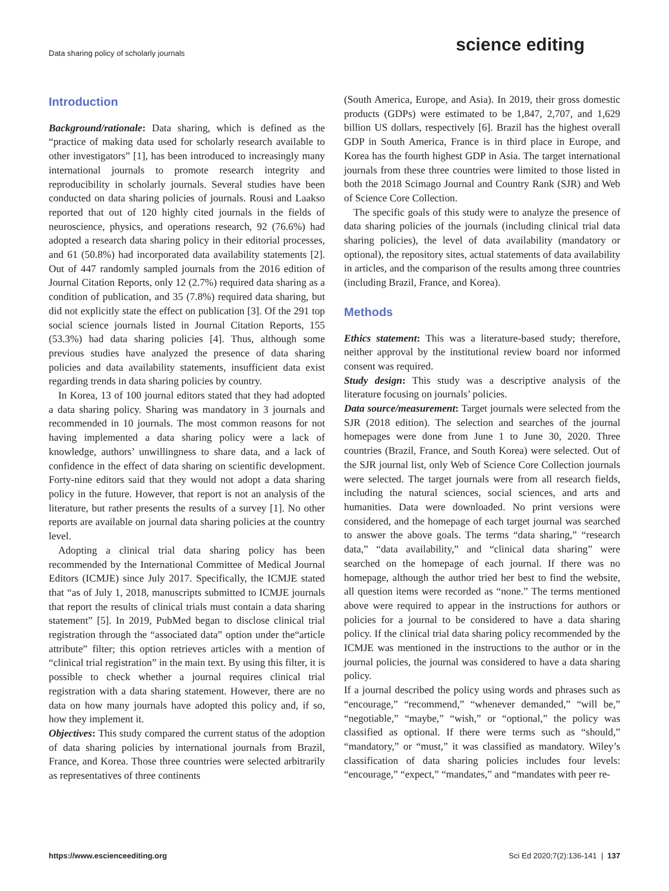Data sharing policy of scholarly journals
science editing
Introduction
Background/rationale: Data sharing, which is defined as the “practice of making data used for scholarly research available to other investigators” [1], has been introduced to increasingly many international journals to promote research integrity and reproducibility in scholarly journals. Several studies have been conducted on data sharing policies of journals. Rousi and Laakso reported that out of 120 highly cited journals in the fields of neuroscience, physics, and operations research, 92 (76.6%) had adopted a research data sharing policy in their editorial processes, and 61 (50.8%) had incorporated data availability statements [2]. Out of 447 randomly sampled journals from the 2016 edition of Journal Citation Reports, only 12 (2.7%) required data sharing as a condition of publication, and 35 (7.8%) required data sharing, but did not explicitly state the effect on publication [3]. Of the 291 top social science journals listed in Journal Citation Reports, 155 (53.3%) had data sharing policies [4]. Thus, although some previous studies have analyzed the presence of data sharing policies and data availability statements, insufficient data exist regarding trends in data sharing policies by country.
In Korea, 13 of 100 journal editors stated that they had adopted a data sharing policy. Sharing was mandatory in 3 journals and recommended in 10 journals. The most common reasons for not having implemented a data sharing policy were a lack of knowledge, authors’ unwillingness to share data, and a lack of confidence in the effect of data sharing on scientific development. Forty-nine editors said that they would not adopt a data sharing policy in the future. However, that report is not an analysis of the literature, but rather presents the results of a survey [1]. No other reports are available on journal data sharing policies at the country level.
Adopting a clinical trial data sharing policy has been recommended by the International Committee of Medical Journal Editors (ICMJE) since July 2017. Specifically, the ICMJE stated that “as of July 1, 2018, manuscripts submitted to ICMJE journals that report the results of clinical trials must contain a data sharing statement” [5]. In 2019, PubMed began to disclose clinical trial registration through the “associated data” option under the“article attribute” filter; this option retrieves articles with a mention of “clinical trial registration” in the main text. By using this filter, it is possible to check whether a journal requires clinical trial registration with a data sharing statement. However, there are no data on how many journals have adopted this policy and, if so, how they implement it.
Objectives: This study compared the current status of the adoption of data sharing policies by international journals from Brazil, France, and Korea. Those three countries were selected arbitrarily as representatives of three continents
(South America, Europe, and Asia). In 2019, their gross domestic products (GDPs) were estimated to be 1,847, 2,707, and 1,629 billion US dollars, respectively [6]. Brazil has the highest overall GDP in South America, France is in third place in Europe, and Korea has the fourth highest GDP in Asia. The target international journals from these three countries were limited to those listed in both the 2018 Scimago Journal and Country Rank (SJR) and Web of Science Core Collection.
The specific goals of this study were to analyze the presence of data sharing policies of the journals (including clinical trial data sharing policies), the level of data availability (mandatory or optional), the repository sites, actual statements of data availability in articles, and the comparison of the results among three countries (including Brazil, France, and Korea).
Methods
Ethics statement: This was a literature-based study; therefore, neither approval by the institutional review board nor informed consent was required.
Study design: This study was a descriptive analysis of the literature focusing on journals’ policies.
Data source/measurement: Target journals were selected from the SJR (2018 edition). The selection and searches of the journal homepages were done from June 1 to June 30, 2020. Three countries (Brazil, France, and South Korea) were selected. Out of the SJR journal list, only Web of Science Core Collection journals were selected. The target journals were from all research fields, including the natural sciences, social sciences, and arts and humanities. Data were downloaded. No print versions were considered, and the homepage of each target journal was searched to answer the above goals. The terms “data sharing,” “research data,” “data availability,” and “clinical data sharing” were searched on the homepage of each journal. If there was no homepage, although the author tried her best to find the website, all question items were recorded as “none.” The terms mentioned above were required to appear in the instructions for authors or policies for a journal to be considered to have a data sharing policy. If the clinical trial data sharing policy recommended by the ICMJE was mentioned in the instructions to the author or in the journal policies, the journal was considered to have a data sharing policy.
If a journal described the policy using words and phrases such as “encourage,” “recommend,” “whenever demanded,” “will be,” “negotiable,” “maybe,” “wish,” or “optional,” the policy was classified as optional. If there were terms such as “should,” “mandatory,” or “must,” it was classified as mandatory. Wiley’s classification of data sharing policies includes four levels: “encourage,” “expect,” “mandates,” and “mandates with peer re-
https://www.escienceediting.org Sci Ed 2020;7(2):136-141 | 137